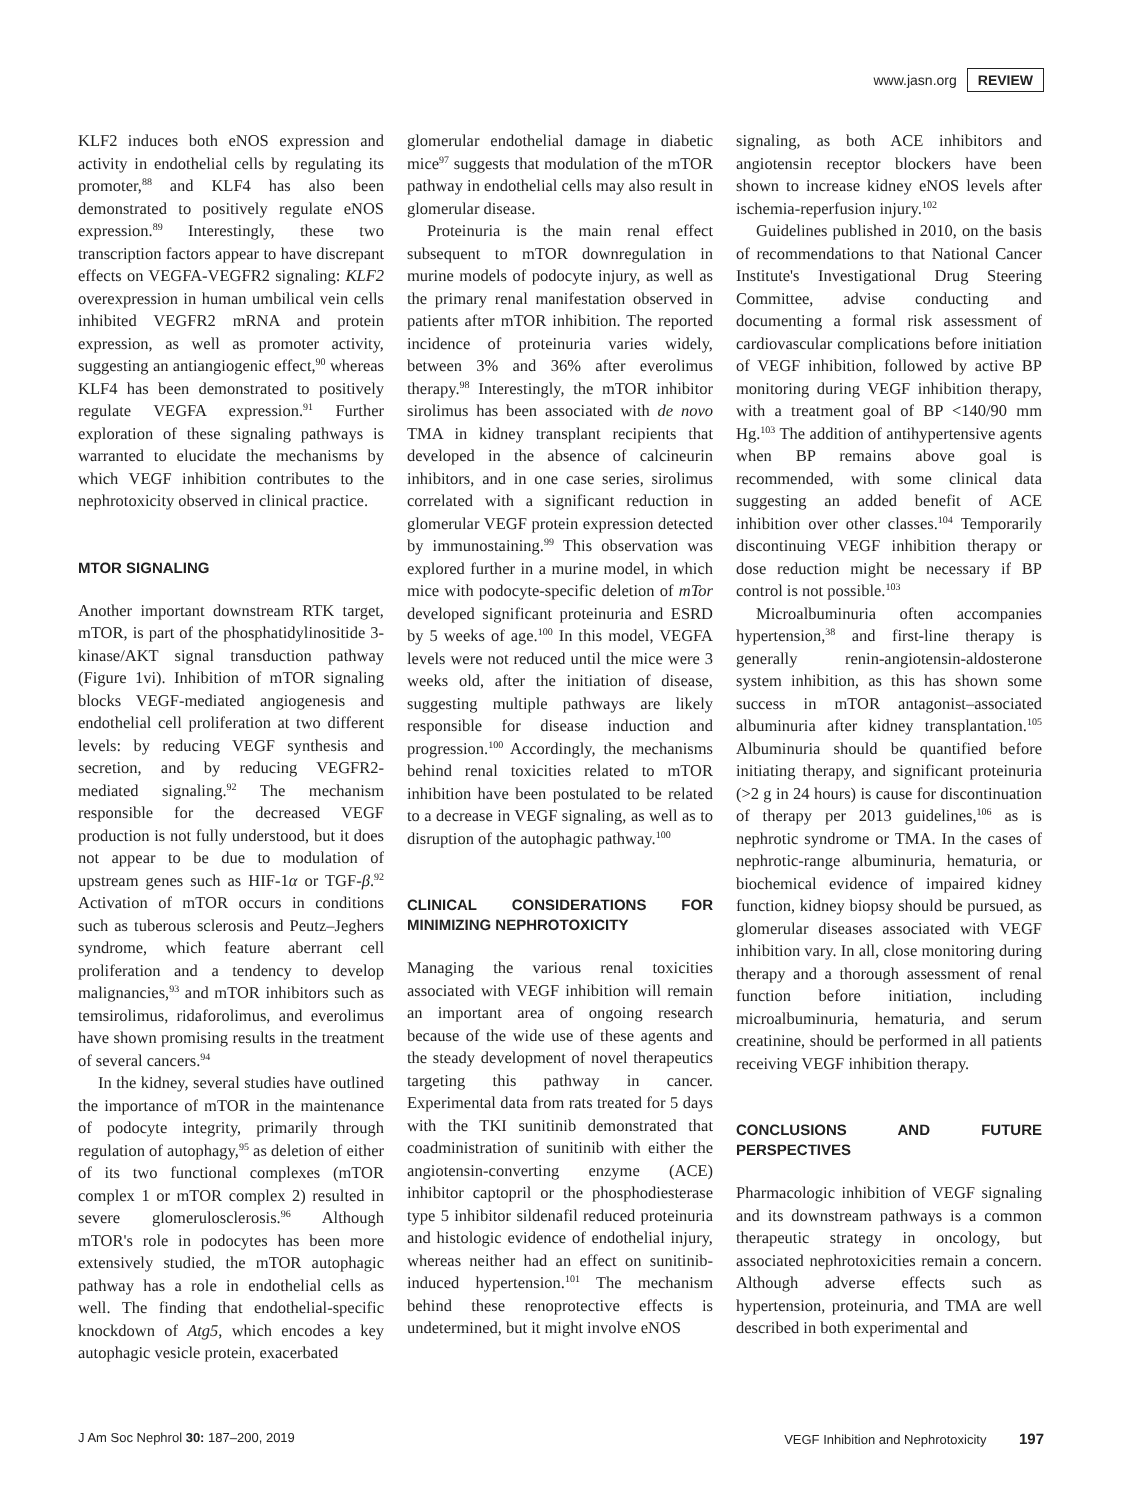www.jasn.org REVIEW
KLF2 induces both eNOS expression and activity in endothelial cells by regulating its promoter,<sup>88</sup> and KLF4 has also been demonstrated to positively regulate eNOS expression.<sup>89</sup> Interestingly, these two transcription factors appear to have discrepant effects on VEGFA-VEGFR2 signaling: KLF2 overexpression in human umbilical vein cells inhibited VEGFR2 mRNA and protein expression, as well as promoter activity, suggesting an antiangiogenic effect,<sup>90</sup> whereas KLF4 has been demonstrated to positively regulate VEGFA expression.<sup>91</sup> Further exploration of these signaling pathways is warranted to elucidate the mechanisms by which VEGF inhibition contributes to the nephrotoxicity observed in clinical practice.
MTOR SIGNALING
Another important downstream RTK target, mTOR, is part of the phosphatidylinositide 3-kinase/AKT signal transduction pathway (Figure 1vi). Inhibition of mTOR signaling blocks VEGF-mediated angiogenesis and endothelial cell proliferation at two different levels: by reducing VEGF synthesis and secretion, and by reducing VEGFR2-mediated signaling.<sup>92</sup> The mechanism responsible for the decreased VEGF production is not fully understood, but it does not appear to be due to modulation of upstream genes such as HIF-1α or TGF-β.<sup>92</sup> Activation of mTOR occurs in conditions such as tuberous sclerosis and Peutz–Jeghers syndrome, which feature aberrant cell proliferation and a tendency to develop malignancies,<sup>93</sup> and mTOR inhibitors such as temsirolimus, ridaforolimus, and everolimus have shown promising results in the treatment of several cancers.<sup>94</sup>
In the kidney, several studies have outlined the importance of mTOR in the maintenance of podocyte integrity, primarily through regulation of autophagy,<sup>95</sup> as deletion of either of its two functional complexes (mTOR complex 1 or mTOR complex 2) resulted in severe glomerulosclerosis.<sup>96</sup> Although mTOR's role in podocytes has been more extensively studied, the mTOR autophagic pathway has a role in endothelial cells as well. The finding that endothelial-specific knockdown of Atg5, which encodes a key autophagic vesicle protein, exacerbated
glomerular endothelial damage in diabetic mice<sup>97</sup> suggests that modulation of the mTOR pathway in endothelial cells may also result in glomerular disease.
Proteinuria is the main renal effect subsequent to mTOR downregulation in murine models of podocyte injury, as well as the primary renal manifestation observed in patients after mTOR inhibition. The reported incidence of proteinuria varies widely, between 3% and 36% after everolimus therapy.<sup>98</sup> Interestingly, the mTOR inhibitor sirolimus has been associated with de novo TMA in kidney transplant recipients that developed in the absence of calcineurin inhibitors, and in one case series, sirolimus correlated with a significant reduction in glomerular VEGF protein expression detected by immunostaining.<sup>99</sup> This observation was explored further in a murine model, in which mice with podocyte-specific deletion of mTor developed significant proteinuria and ESRD by 5 weeks of age.<sup>100</sup> In this model, VEGFA levels were not reduced until the mice were 3 weeks old, after the initiation of disease, suggesting multiple pathways are likely responsible for disease induction and progression.<sup>100</sup> Accordingly, the mechanisms behind renal toxicities related to mTOR inhibition have been postulated to be related to a decrease in VEGF signaling, as well as to disruption of the autophagic pathway.<sup>100</sup>
CLINICAL CONSIDERATIONS FOR MINIMIZING NEPHROTOXICITY
Managing the various renal toxicities associated with VEGF inhibition will remain an important area of ongoing research because of the wide use of these agents and the steady development of novel therapeutics targeting this pathway in cancer. Experimental data from rats treated for 5 days with the TKI sunitinib demonstrated that coadministration of sunitinib with either the angiotensin-converting enzyme (ACE) inhibitor captopril or the phosphodiesterase type 5 inhibitor sildenafil reduced proteinuria and histologic evidence of endothelial injury, whereas neither had an effect on sunitinib-induced hypertension.<sup>101</sup> The mechanism behind these renoprotective effects is undetermined, but it might involve eNOS
signaling, as both ACE inhibitors and angiotensin receptor blockers have been shown to increase kidney eNOS levels after ischemia-reperfusion injury.<sup>102</sup>
Guidelines published in 2010, on the basis of recommendations to that National Cancer Institute's Investigational Drug Steering Committee, advise conducting and documenting a formal risk assessment of cardiovascular complications before initiation of VEGF inhibition, followed by active BP monitoring during VEGF inhibition therapy, with a treatment goal of BP <140/90 mm Hg.<sup>103</sup> The addition of antihypertensive agents when BP remains above goal is recommended, with some clinical data suggesting an added benefit of ACE inhibition over other classes.<sup>104</sup> Temporarily discontinuing VEGF inhibition therapy or dose reduction might be necessary if BP control is not possible.<sup>103</sup>
Microalbuminuria often accompanies hypertension,<sup>38</sup> and first-line therapy is generally renin-angiotensin-aldosterone system inhibition, as this has shown some success in mTOR antagonist–associated albuminuria after kidney transplantation.<sup>105</sup> Albuminuria should be quantified before initiating therapy, and significant proteinuria (>2 g in 24 hours) is cause for discontinuation of therapy per 2013 guidelines,<sup>106</sup> as is nephrotic syndrome or TMA. In the cases of nephrotic-range albuminuria, hematuria, or biochemical evidence of impaired kidney function, kidney biopsy should be pursued, as glomerular diseases associated with VEGF inhibition vary. In all, close monitoring during therapy and a thorough assessment of renal function before initiation, including microalbuminuria, hematuria, and serum creatinine, should be performed in all patients receiving VEGF inhibition therapy.
CONCLUSIONS AND FUTURE PERSPECTIVES
Pharmacologic inhibition of VEGF signaling and its downstream pathways is a common therapeutic strategy in oncology, but associated nephrotoxicities remain a concern. Although adverse effects such as hypertension, proteinuria, and TMA are well described in both experimental and
J Am Soc Nephrol 30: 187–200, 2019 VEGF Inhibition and Nephrotoxicity 197